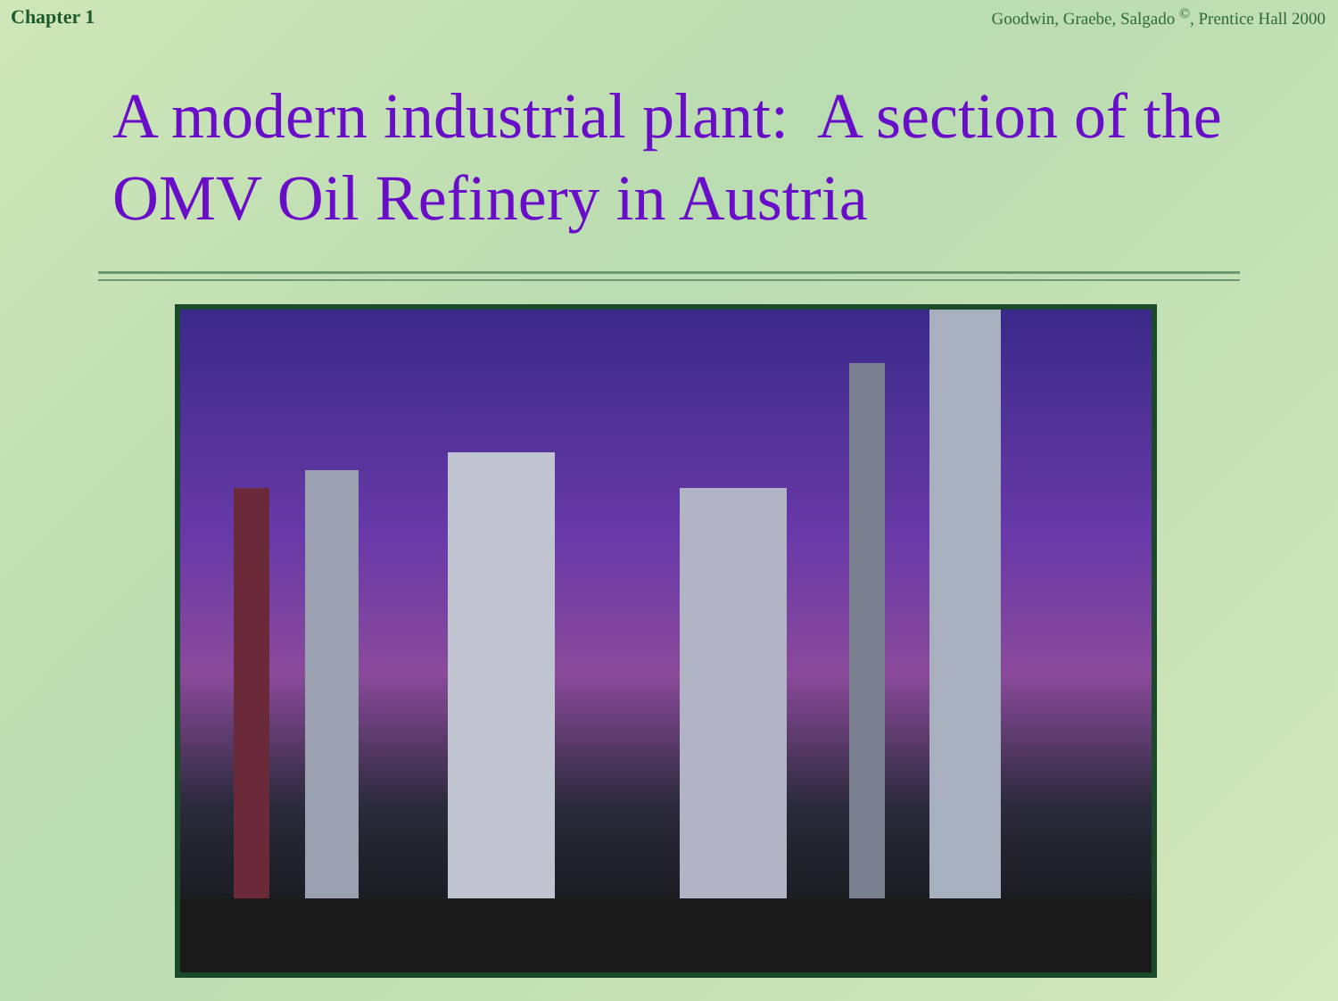Chapter 1 Goodwin, Graebe, Salgado <sup>©</sup>, Prentice Hall 2000
A modern industrial plant: A section of the OMV Oil Refinery in Austria